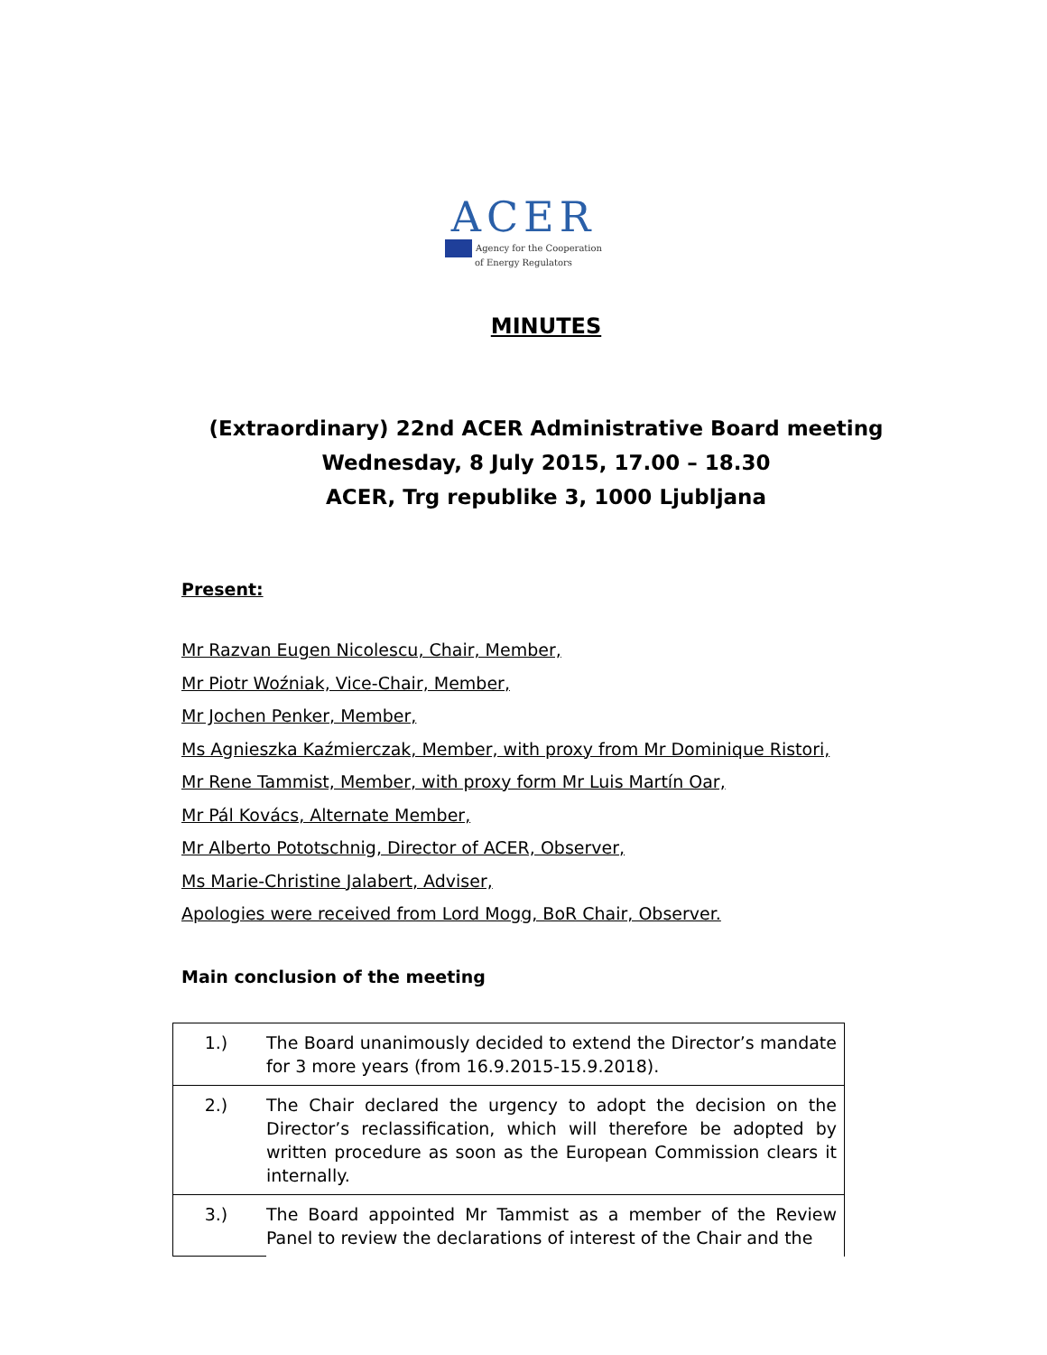ACER
Agency for the Cooperation
of Energy Regulators
MINUTES
(Extraordinary) 22nd ACER Administrative Board meeting
Wednesday, 8 July 2015, 17.00 – 18.30
ACER, Trg republike 3, 1000 Ljubljana
Present:
Mr Razvan Eugen Nicolescu, Chair, Member,
Mr Piotr Woźniak, Vice-Chair, Member,
Mr Jochen Penker, Member,
Ms Agnieszka Kaźmierczak, Member, with proxy from Mr Dominique Ristori,
Mr Rene Tammist, Member, with proxy form Mr Luis Martín Oar,
Mr Pál Kovács, Alternate Member,
Mr Alberto Pototschnig, Director of ACER, Observer,
Ms Marie-Christine Jalabert, Adviser,
Apologies were received from Lord Mogg, BoR Chair, Observer.
Main conclusion of the meeting
| 1.) | The Board unanimously decided to extend the Director’s mandate for 3 more years (from 16.9.2015-15.9.2018). |
| 2.) | The Chair declared the urgency to adopt the decision on the Director’s reclassification, which will therefore be adopted by written procedure as soon as the European Commission clears it internally. |
| 3.) | The Board appointed Mr Tammist as a member of the Review Panel to review the declarations of interest of the Chair and the |